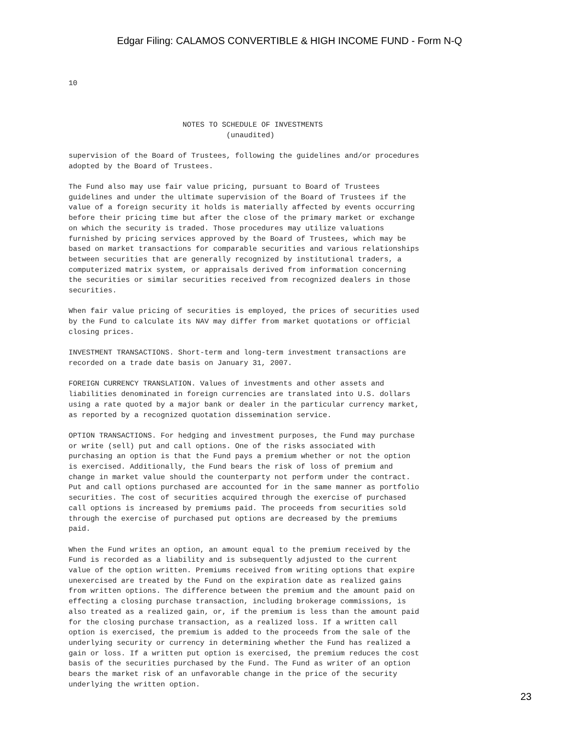Edgar Filing: CALAMOS CONVERTIBLE & HIGH INCOME FUND - Form N-Q
10



                          NOTES TO SCHEDULE OF INVESTMENTS
                                    (unaudited)

supervision of the Board of Trustees, following the guidelines and/or procedures
adopted by the Board of Trustees.

The Fund also may use fair value pricing, pursuant to Board of Trustees
guidelines and under the ultimate supervision of the Board of Trustees if the
value of a foreign security it holds is materially affected by events occurring
before their pricing time but after the close of the primary market or exchange
on which the security is traded. Those procedures may utilize valuations
furnished by pricing services approved by the Board of Trustees, which may be
based on market transactions for comparable securities and various relationships
between securities that are generally recognized by institutional traders, a
computerized matrix system, or appraisals derived from information concerning
the securities or similar securities received from recognized dealers in those
securities.

When fair value pricing of securities is employed, the prices of securities used
by the Fund to calculate its NAV may differ from market quotations or official
closing prices.

INVESTMENT TRANSACTIONS. Short-term and long-term investment transactions are
recorded on a trade date basis on January 31, 2007.

FOREIGN CURRENCY TRANSLATION. Values of investments and other assets and
liabilities denominated in foreign currencies are translated into U.S. dollars
using a rate quoted by a major bank or dealer in the particular currency market,
as reported by a recognized quotation dissemination service.

OPTION TRANSACTIONS. For hedging and investment purposes, the Fund may purchase
or write (sell) put and call options. One of the risks associated with
purchasing an option is that the Fund pays a premium whether or not the option
is exercised. Additionally, the Fund bears the risk of loss of premium and
change in market value should the counterparty not perform under the contract.
Put and call options purchased are accounted for in the same manner as portfolio
securities. The cost of securities acquired through the exercise of purchased
call options is increased by premiums paid. The proceeds from securities sold
through the exercise of purchased put options are decreased by the premiums
paid.

When the Fund writes an option, an amount equal to the premium received by the
Fund is recorded as a liability and is subsequently adjusted to the current
value of the option written. Premiums received from writing options that expire
unexercised are treated by the Fund on the expiration date as realized gains
from written options. The difference between the premium and the amount paid on
effecting a closing purchase transaction, including brokerage commissions, is
also treated as a realized gain, or, if the premium is less than the amount paid
for the closing purchase transaction, as a realized loss. If a written call
option is exercised, the premium is added to the proceeds from the sale of the
underlying security or currency in determining whether the Fund has realized a
gain or loss. If a written put option is exercised, the premium reduces the cost
basis of the securities purchased by the Fund. The Fund as writer of an option
bears the market risk of an unfavorable change in the price of the security
underlying the written option.
23